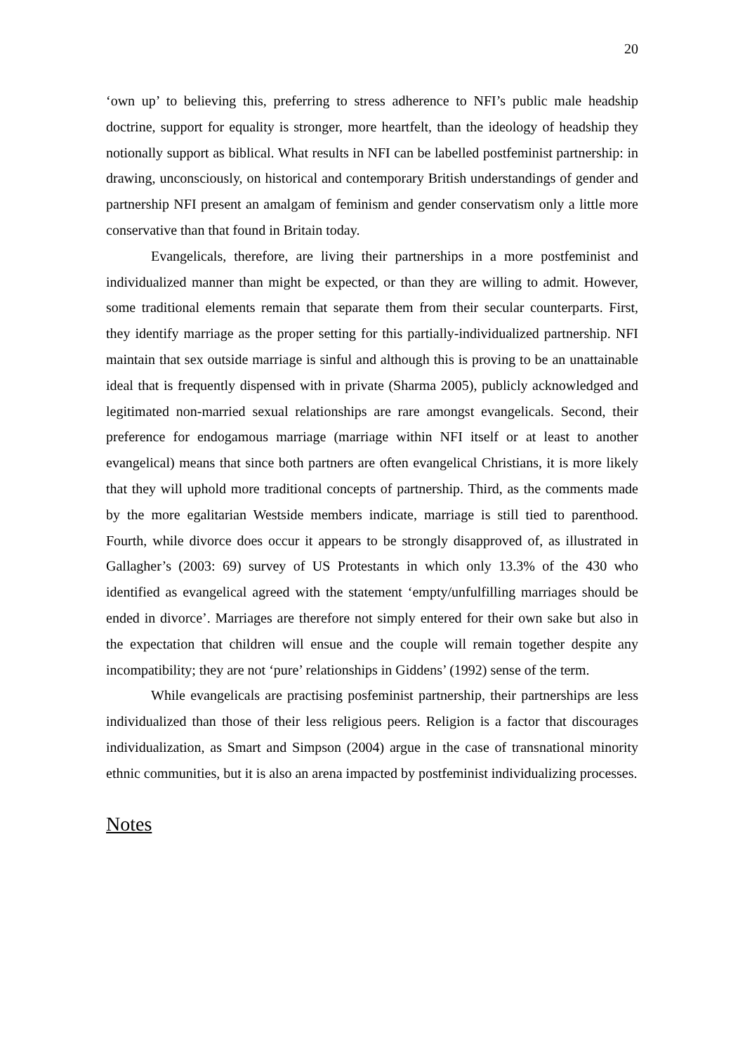20
‘own up’ to believing this, preferring to stress adherence to NFI’s public male headship doctrine, support for equality is stronger, more heartfelt, than the ideology of headship they notionally support as biblical. What results in NFI can be labelled postfeminist partnership: in drawing, unconsciously, on historical and contemporary British understandings of gender and partnership NFI present an amalgam of feminism and gender conservatism only a little more conservative than that found in Britain today.
Evangelicals, therefore, are living their partnerships in a more postfeminist and individualized manner than might be expected, or than they are willing to admit. However, some traditional elements remain that separate them from their secular counterparts. First, they identify marriage as the proper setting for this partially-individualized partnership. NFI maintain that sex outside marriage is sinful and although this is proving to be an unattainable ideal that is frequently dispensed with in private (Sharma 2005), publicly acknowledged and legitimated non-married sexual relationships are rare amongst evangelicals. Second, their preference for endogamous marriage (marriage within NFI itself or at least to another evangelical) means that since both partners are often evangelical Christians, it is more likely that they will uphold more traditional concepts of partnership. Third, as the comments made by the more egalitarian Westside members indicate, marriage is still tied to parenthood. Fourth, while divorce does occur it appears to be strongly disapproved of, as illustrated in Gallagher’s (2003: 69) survey of US Protestants in which only 13.3% of the 430 who identified as evangelical agreed with the statement ‘empty/unfulfilling marriages should be ended in divorce’. Marriages are therefore not simply entered for their own sake but also in the expectation that children will ensue and the couple will remain together despite any incompatibility; they are not ‘pure’ relationships in Giddens’ (1992) sense of the term.
While evangelicals are practising posfeminist partnership, their partnerships are less individualized than those of their less religious peers. Religion is a factor that discourages individualization, as Smart and Simpson (2004) argue in the case of transnational minority ethnic communities, but it is also an arena impacted by postfeminist individualizing processes.
Notes